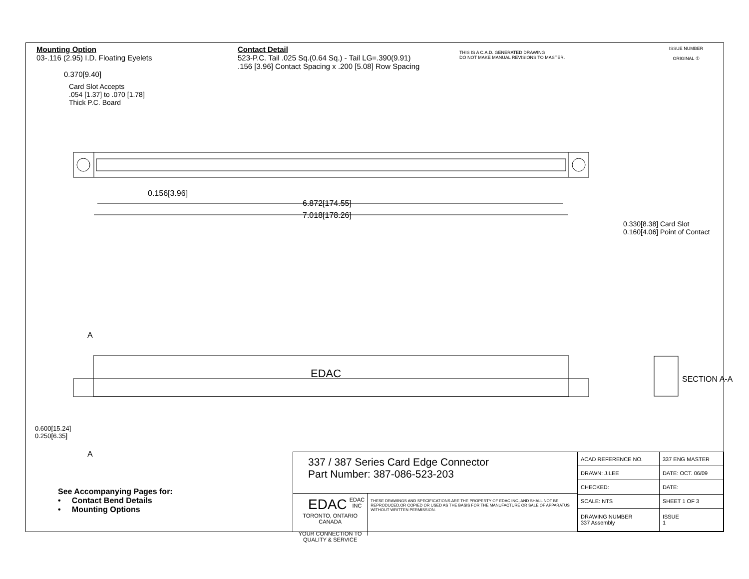Mounting Option
03-.116 (2.95) I.D. Floating Eyelets
Contact Detail
523-P.C. Tail .025 Sq.(0.64 Sq.) - Tail LG=.390(9.91)
.156 [3.96] Contact Spacing x .200 [5.08] Row Spacing
THIS IS A C.A.D. GENERATED DRAWING
DO NOT MAKE MANUAL REVISIONS TO MASTER.
ISSUE NUMBER
ORIGINAL ①
0.370[9.40]
Card Slot Accepts
.054 [1.37] to .070 [1.78]
Thick P.C. Board
0.156[3.96]
6.872[174.55]
7.018[178.26]
A
A
EDAC
0.330[8.38] Card Slot
0.160[4.06] Point of Contact
SECTION A-A
0.600[15.24]
0.250[6.35]
See Accompanying Pages for:
• Contact Bend Details
• Mounting Options
337 / 387 Series Card Edge Connector
Part Number: 387-086-523-203
EDAC EDAC INC
TORONTO, ONTARIO
CANADA
YOUR CONNECTION TO QUALITY & SERVICE
THESE DRAWINGS AND SPECIFICATIONS ARE THE PROPERTY OF EDAC INC.,AND SHALL NOT BE REPRODUCED,OR COPIED OR USED AS THE BASIS FOR THE MANUFACTURE OR SALE OF APPARATUS WITHOUT WRITTEN PERMISSION.
| ACAD REFERENCE NO. | 337 ENG MASTER | |
| DRAWN: J.LEE | DATE: OCT. 06/09 | |
| CHECKED: | DATE: | |
| SCALE: NTS | SHEET 1 OF 3 | |
| DRAWING NUMBER 337 Assembly | | ISSUE 1 |